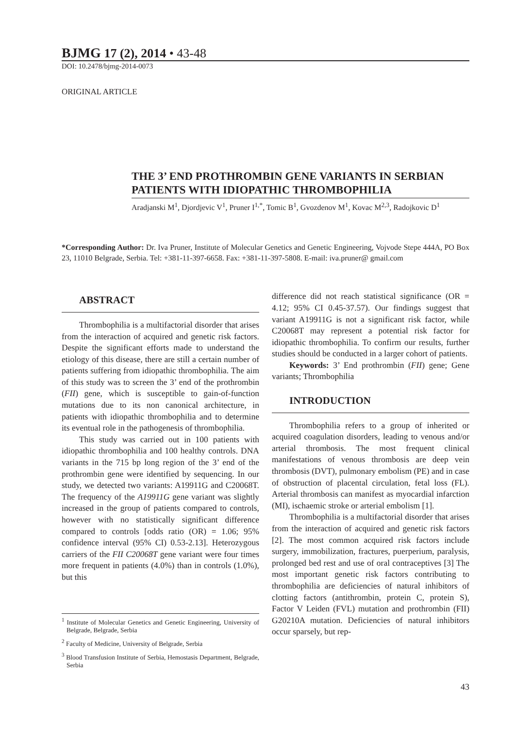BJMG 17 (2), 2014 • 43-48
DOI: 10.2478/bjmg-2014-0073
ORIGINAL ARTICLE
THE 3’ END PROTHROMBIN GENE VARIANTS IN SERBIAN PATIENTS WITH IDIOPATHIC THROMBOPHILIA
Aradjanski M<sup>1</sup>, Djordjevic V<sup>1</sup>, Pruner I<sup>1,*</sup>, Tomic B<sup>1</sup>, Gvozdenov M<sup>1</sup>, Kovac M<sup>2,3</sup>, Radojkovic D<sup>1</sup>
*Corresponding Author: Dr. Iva Pruner, Institute of Molecular Genetics and Genetic Engineering, Vojvode Stepe 444A, PO Box 23, 11010 Belgrade, Serbia. Tel: +381-11-397-6658. Fax: +381-11-397-5808. E-mail: iva.pruner@ gmail.com
ABSTRACT
Thrombophilia is a multifactorial disorder that arises from the interaction of acquired and genetic risk factors. Despite the significant efforts made to understand the etiology of this disease, there are still a certain number of patients suffering from idiopathic thrombophilia. The aim of this study was to screen the 3’ end of the prothrombin (FII) gene, which is susceptible to gain-of-function mutations due to its non canonical architecture, in patients with idiopathic thrombophilia and to determine its eventual role in the pathogenesis of thrombophilia.
This study was carried out in 100 patients with idiopathic thrombophilia and 100 healthy controls. DNA variants in the 715 bp long region of the 3’ end of the prothrombin gene were identified by sequencing. In our study, we detected two variants: A19911G and C20068T. The frequency of the A19911G gene variant was slightly increased in the group of patients compared to controls, however with no statistically significant difference compared to controls [odds ratio (OR) = 1.06; 95% confidence interval (95% CI) 0.53-2.13]. Heterozygous carriers of the FII C20068T gene variant were four times more frequent in patients (4.0%) than in controls (1.0%), but this
<sup>1</sup> Institute of Molecular Genetics and Genetic Engineering, University of Belgrade, Belgrade, Serbia
<sup>2</sup> Faculty of Medicine, University of Belgrade, Serbia
<sup>3</sup> Blood Transfusion Institute of Serbia, Hemostasis Department, Belgrade, Serbia
difference did not reach statistical significance (OR = 4.12; 95% CI 0.45-37.57). Our findings suggest that variant A19911G is not a significant risk factor, while C20068T may represent a potential risk factor for idiopathic thrombophilia. To confirm our results, further studies should be conducted in a larger cohort of patients.
Keywords: 3’ End prothrombin (FII) gene; Gene variants; Thrombophilia
INTRODUCTION
Thrombophilia refers to a group of inherited or acquired coagulation disorders, leading to venous and/or arterial thrombosis. The most frequent clinical manifestations of venous thrombosis are deep vein thrombosis (DVT), pulmonary embolism (PE) and in case of obstruction of placental circulation, fetal loss (FL). Arterial thrombosis can manifest as myocardial infarction (MI), ischaemic stroke or arterial embolism [1].
Thrombophilia is a multifactorial disorder that arises from the interaction of acquired and genetic risk factors [2]. The most common acquired risk factors include surgery, immobilization, fractures, puerperium, paralysis, prolonged bed rest and use of oral contraceptives [3] The most important genetic risk factors contributing to thrombophilia are deficiencies of natural inhibitors of clotting factors (antithrombin, protein C, protein S), Factor V Leiden (FVL) mutation and prothrombin (FII) G20210A mutation. Deficiencies of natural inhibitors occur sparsely, but rep-
43